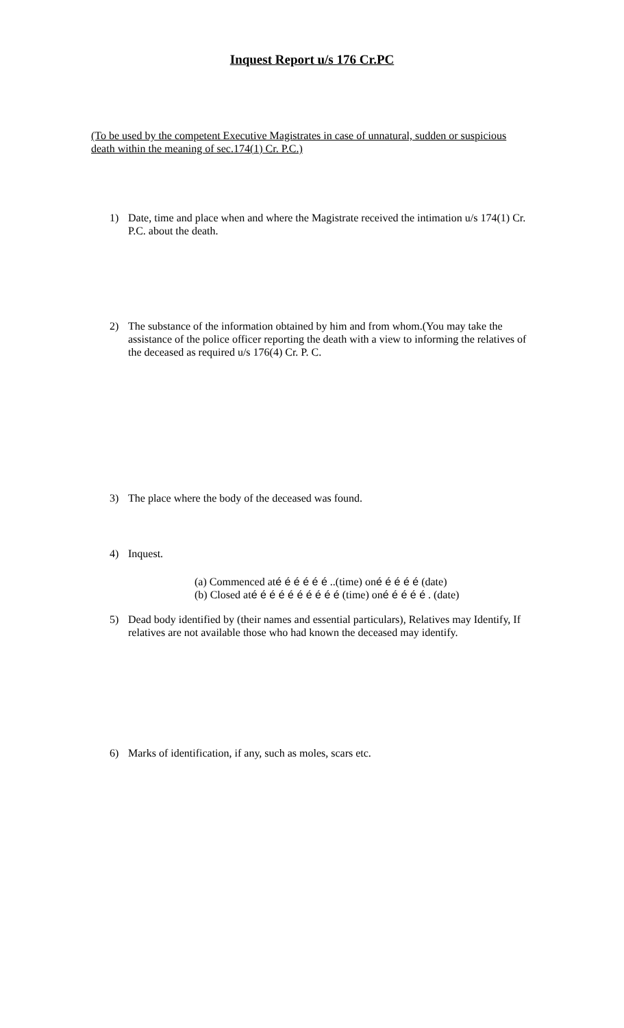Inquest Report u/s 176 Cr.PC
(To be used by the competent Executive Magistrates in case of unnatural, sudden or suspicious death within the meaning of sec.174(1) Cr. P.C.)
1) Date, time and place when and where the Magistrate received the intimation u/s 174(1) Cr. P.C. about the death.
2) The substance of the information obtained by him and from whom.(You may take the assistance of the police officer reporting the death with a view to informing the relatives of the deceased as required u/s 176(4) Cr. P. C.
3) The place where the body of the deceased was found.
4) Inquest.
(a) Commenced até é é é é é ..(time) oné é é é é (date)
(b) Closed até é é é é é é é é é (time) oné é é é é . (date)
5) Dead body identified by (their names and essential particulars), Relatives may Identify, If relatives are not available those who had known the deceased may identify.
6) Marks of identification, if any, such as moles, scars etc.